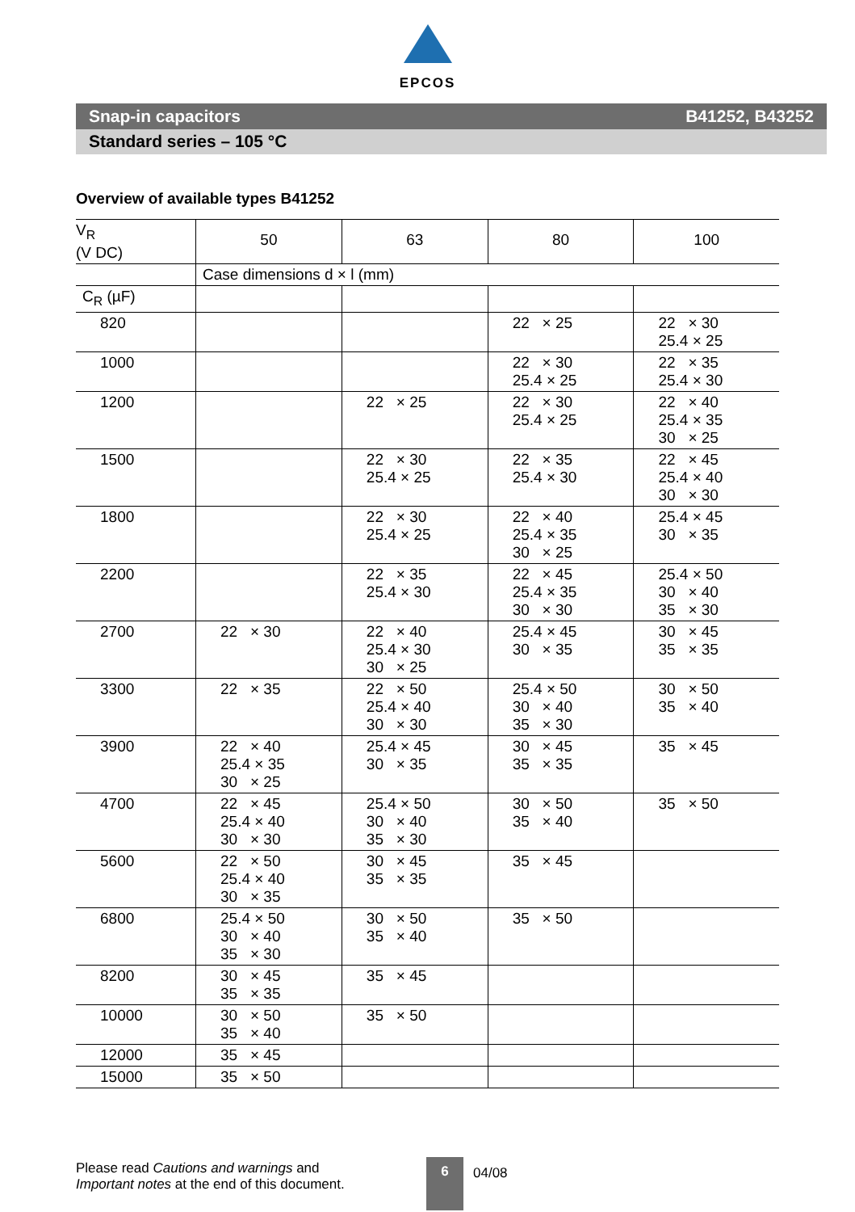EPCOS
Snap-in capacitors B41252, B43252
Standard series – 105 °C
Overview of available types B41252
| V<sub>R</sub> (V DC) | 50 | 63 | 80 | 100 |
| --- | --- | --- | --- | --- |
| | Case dimensions d × l (mm) | | | |
| C<sub>R</sub> (µF) | | | | |
| 820 | | | 22 × 25 | 22 × 30 25.4 × 25 |
| 1000 | | | 22 × 30 25.4 × 25 | 22 × 35 25.4 × 30 |
| 1200 | | 22 × 25 | 22 × 30 25.4 × 25 | 22 × 40 25.4 × 35 30 × 25 |
| 1500 | | 22 × 30 25.4 × 25 | 22 × 35 25.4 × 30 | 22 × 45 25.4 × 40 30 × 30 |
| 1800 | | 22 × 30 25.4 × 25 | 22 × 40 25.4 × 35 30 × 25 | 25.4 × 45 30 × 35 |
| 2200 | | 22 × 35 25.4 × 30 | 22 × 45 25.4 × 35 30 × 30 | 25.4 × 50 30 × 40 35 × 30 |
| 2700 | 22 × 30 | 22 × 40 25.4 × 30 30 × 25 | 25.4 × 45 30 × 35 | 30 × 45 35 × 35 |
| 3300 | 22 × 35 | 22 × 50 25.4 × 40 30 × 30 | 25.4 × 50 30 × 40 35 × 30 | 30 × 50 35 × 40 |
| 3900 | 22 × 40 25.4 × 35 30 × 25 | 25.4 × 45 30 × 35 | 30 × 45 35 × 35 | 35 × 45 |
| 4700 | 22 × 45 25.4 × 40 30 × 30 | 25.4 × 50 30 × 40 35 × 30 | 30 × 50 35 × 40 | 35 × 50 |
| 5600 | 22 × 50 25.4 × 40 30 × 35 | 30 × 45 35 × 35 | 35 × 45 | |
| 6800 | 25.4 × 50 30 × 40 35 × 30 | 30 × 50 35 × 40 | 35 × 50 | |
| 8200 | 30 × 45 35 × 35 | 35 × 45 | | |
| 10000 | 30 × 50 35 × 40 | 35 × 50 | | |
| 12000 | 35 × 45 | | | |
| 15000 | 35 × 50 | | | |
Please read Cautions and warnings and
Important notes at the end of this document.
6
04/08